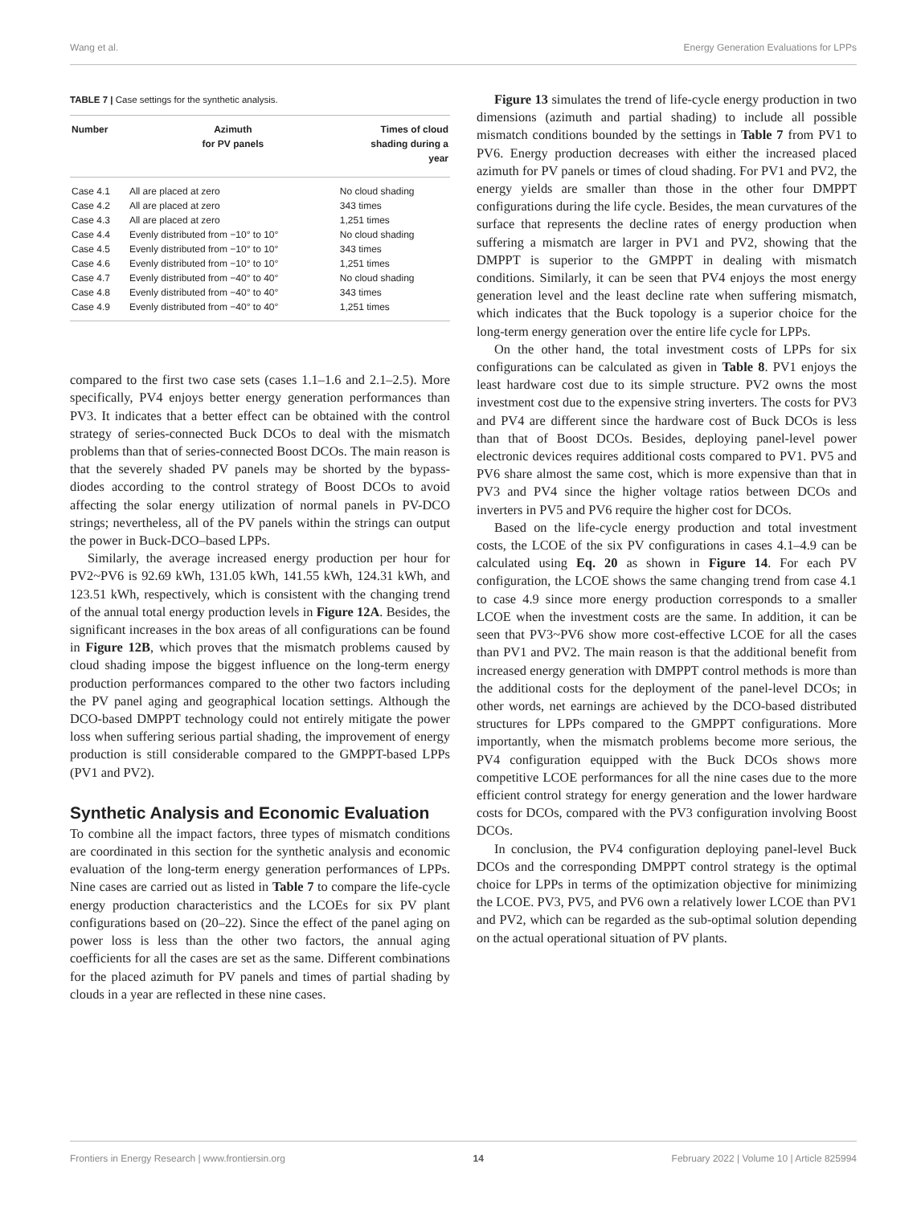Wang et al. Energy Generation Evaluations for LPPs
TABLE 7 | Case settings for the synthetic analysis.
| Number | Azimuth for PV panels | Times of cloud shading during a year |
| --- | --- | --- |
| Case 4.1 | All are placed at zero | No cloud shading |
| Case 4.2 | All are placed at zero | 343 times |
| Case 4.3 | All are placed at zero | 1,251 times |
| Case 4.4 | Evenly distributed from −10° to 10° | No cloud shading |
| Case 4.5 | Evenly distributed from −10° to 10° | 343 times |
| Case 4.6 | Evenly distributed from −10° to 10° | 1,251 times |
| Case 4.7 | Evenly distributed from −40° to 40° | No cloud shading |
| Case 4.8 | Evenly distributed from −40° to 40° | 343 times |
| Case 4.9 | Evenly distributed from −40° to 40° | 1,251 times |
compared to the first two case sets (cases 1.1–1.6 and 2.1–2.5). More specifically, PV4 enjoys better energy generation performances than PV3. It indicates that a better effect can be obtained with the control strategy of series-connected Buck DCOs to deal with the mismatch problems than that of series-connected Boost DCOs. The main reason is that the severely shaded PV panels may be shorted by the bypass-diodes according to the control strategy of Boost DCOs to avoid affecting the solar energy utilization of normal panels in PV-DCO strings; nevertheless, all of the PV panels within the strings can output the power in Buck-DCO–based LPPs.
Similarly, the average increased energy production per hour for PV2~PV6 is 92.69 kWh, 131.05 kWh, 141.55 kWh, 124.31 kWh, and 123.51 kWh, respectively, which is consistent with the changing trend of the annual total energy production levels in Figure 12A. Besides, the significant increases in the box areas of all configurations can be found in Figure 12B, which proves that the mismatch problems caused by cloud shading impose the biggest influence on the long-term energy production performances compared to the other two factors including the PV panel aging and geographical location settings. Although the DCO-based DMPPT technology could not entirely mitigate the power loss when suffering serious partial shading, the improvement of energy production is still considerable compared to the GMPPT-based LPPs (PV1 and PV2).
Synthetic Analysis and Economic Evaluation
To combine all the impact factors, three types of mismatch conditions are coordinated in this section for the synthetic analysis and economic evaluation of the long-term energy generation performances of LPPs. Nine cases are carried out as listed in Table 7 to compare the life-cycle energy production characteristics and the LCOEs for six PV plant configurations based on (20–22). Since the effect of the panel aging on power loss is less than the other two factors, the annual aging coefficients for all the cases are set as the same. Different combinations for the placed azimuth for PV panels and times of partial shading by clouds in a year are reflected in these nine cases.
Figure 13 simulates the trend of life-cycle energy production in two dimensions (azimuth and partial shading) to include all possible mismatch conditions bounded by the settings in Table 7 from PV1 to PV6. Energy production decreases with either the increased placed azimuth for PV panels or times of cloud shading. For PV1 and PV2, the energy yields are smaller than those in the other four DMPPT configurations during the life cycle. Besides, the mean curvatures of the surface that represents the decline rates of energy production when suffering a mismatch are larger in PV1 and PV2, showing that the DMPPT is superior to the GMPPT in dealing with mismatch conditions. Similarly, it can be seen that PV4 enjoys the most energy generation level and the least decline rate when suffering mismatch, which indicates that the Buck topology is a superior choice for the long-term energy generation over the entire life cycle for LPPs.
On the other hand, the total investment costs of LPPs for six configurations can be calculated as given in Table 8. PV1 enjoys the least hardware cost due to its simple structure. PV2 owns the most investment cost due to the expensive string inverters. The costs for PV3 and PV4 are different since the hardware cost of Buck DCOs is less than that of Boost DCOs. Besides, deploying panel-level power electronic devices requires additional costs compared to PV1. PV5 and PV6 share almost the same cost, which is more expensive than that in PV3 and PV4 since the higher voltage ratios between DCOs and inverters in PV5 and PV6 require the higher cost for DCOs.
Based on the life-cycle energy production and total investment costs, the LCOE of the six PV configurations in cases 4.1–4.9 can be calculated using Eq. 20 as shown in Figure 14. For each PV configuration, the LCOE shows the same changing trend from case 4.1 to case 4.9 since more energy production corresponds to a smaller LCOE when the investment costs are the same. In addition, it can be seen that PV3~PV6 show more cost-effective LCOE for all the cases than PV1 and PV2. The main reason is that the additional benefit from increased energy generation with DMPPT control methods is more than the additional costs for the deployment of the panel-level DCOs; in other words, net earnings are achieved by the DCO-based distributed structures for LPPs compared to the GMPPT configurations. More importantly, when the mismatch problems become more serious, the PV4 configuration equipped with the Buck DCOs shows more competitive LCOE performances for all the nine cases due to the more efficient control strategy for energy generation and the lower hardware costs for DCOs, compared with the PV3 configuration involving Boost DCOs.
In conclusion, the PV4 configuration deploying panel-level Buck DCOs and the corresponding DMPPT control strategy is the optimal choice for LPPs in terms of the optimization objective for minimizing the LCOE. PV3, PV5, and PV6 own a relatively lower LCOE than PV1 and PV2, which can be regarded as the sub-optimal solution depending on the actual operational situation of PV plants.
Frontiers in Energy Research | www.frontiersin.org 14 February 2022 | Volume 10 | Article 825994